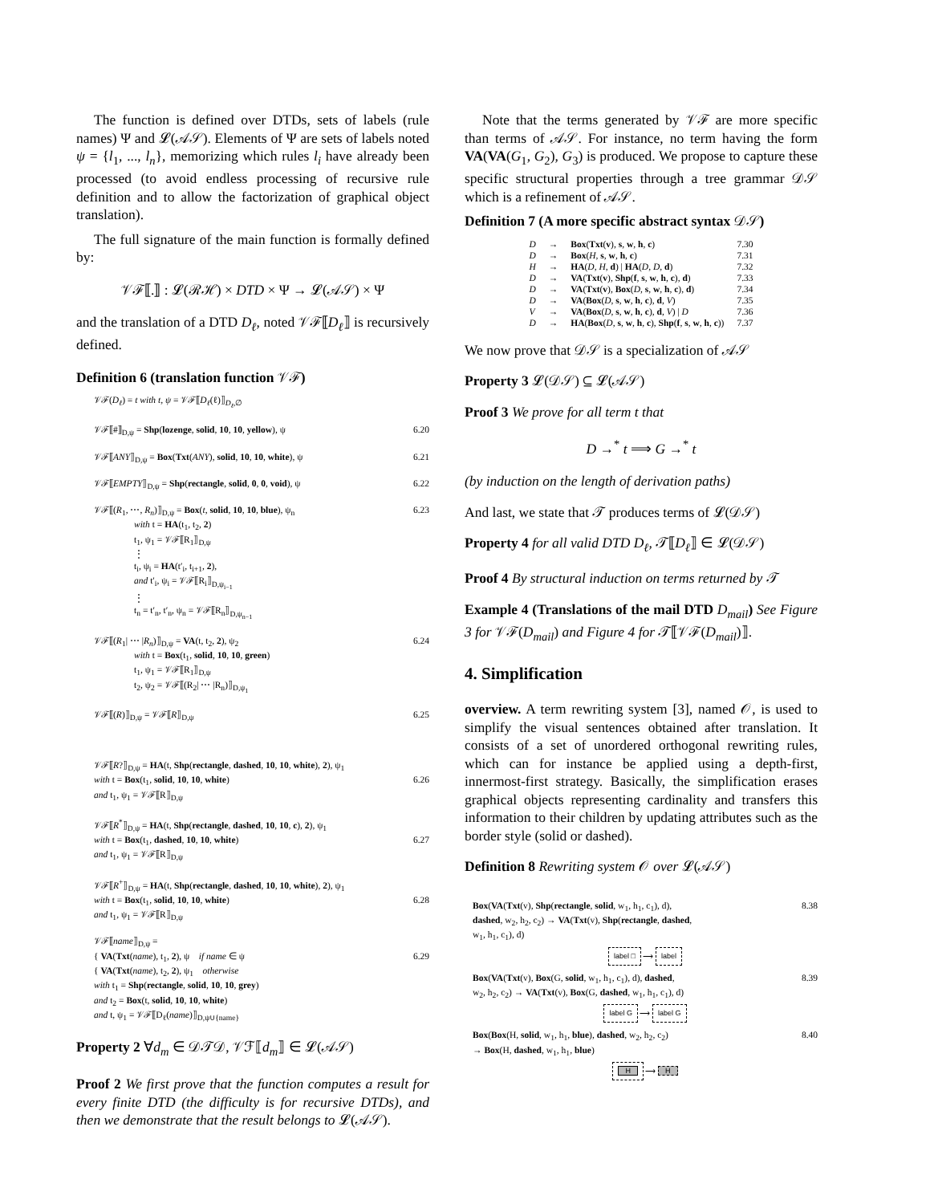The function is defined over DTDs, sets of labels (rule names) Ψ and 𝓛(𝒜𝒮). Elements of Ψ are sets of labels noted ψ = {l<sub>1</sub>, ..., l<sub>n</sub>}, memorizing which rules l<sub>i</sub> have already been processed (to avoid endless processing of recursive rule definition and to allow the factorization of graphical object translation).
The full signature of the main function is formally defined by:
𝒱ℱ⟦.⟧ : 𝓛(ℛℋ) × DTD × Ψ → 𝓛(𝒜𝒮) × Ψ
and the translation of a DTD D<sub>ℓ</sub>, noted 𝒱ℱ⟦D<sub>ℓ</sub>⟧ is recursively defined.
Definition 6 (translation function 𝒱ℱ)
𝒱ℱ(D<sub>ℓ</sub>) = t with t, ψ = 𝒱ℱ⟦D<sub>ℓ</sub>(ℓ)⟧<sub>D<sub>ℓ</sub>,∅</sub>
𝒱ℱ⟦#⟧<sub>D,ψ</sub> = Shp(lozenge, solid, 10, 10, yellow), ψ 6.20
𝒱ℱ⟦ANY⟧<sub>D,ψ</sub> = Box(Txt(ANY), solid, 10, 10, white), ψ 6.21
𝒱ℱ⟦EMPTY⟧<sub>D,ψ</sub> = Shp(rectangle, solid, 0, 0, void), ψ 6.22
𝒱ℱ⟦(R<sub>1</sub>, ⋯, R<sub>n</sub>)⟧<sub>D,ψ</sub> = Box(t, solid, 10, 10, blue), ψ<sub>n</sub> 6.23
with t = HA(t<sub>1</sub>, t<sub>2</sub>, 2)
t<sub>1</sub>, ψ<sub>1</sub> = 𝒱ℱ⟦R<sub>1</sub>⟧<sub>D,ψ</sub>
⋮
t<sub>i</sub>, ψ<sub>i</sub> = HA(t′<sub>i</sub>, t<sub>i+1</sub>, 2),
and t′<sub>i</sub>, ψ<sub>i</sub> = 𝒱ℱ⟦R<sub>i</sub>⟧<sub>D,ψ<sub>i−1</sub></sub>
⋮
t<sub>n</sub> = t′<sub>n</sub>, t′<sub>n</sub>, ψ<sub>n</sub> = 𝒱ℱ⟦R<sub>n</sub>⟧<sub>D,ψ<sub>n−1</sub></sub>
𝒱ℱ⟦(R<sub>1</sub>| ⋯ |R<sub>n</sub>)⟧<sub>D,ψ</sub> = VA(t, t<sub>2</sub>, 2), ψ<sub>2</sub> 6.24
with t = Box(t<sub>1</sub>, solid, 10, 10, green)
t<sub>1</sub>, ψ<sub>1</sub> = 𝒱ℱ⟦R<sub>1</sub>⟧<sub>D,ψ</sub>
t<sub>2</sub>, ψ<sub>2</sub> = 𝒱ℱ⟦(R<sub>2</sub>| ⋯ |R<sub>n</sub>)⟧<sub>D,ψ<sub>1</sub></sub>
𝒱ℱ⟦(R)⟧<sub>D,ψ</sub> = 𝒱ℱ⟦R⟧<sub>D,ψ</sub> 6.25
𝒱ℱ⟦R?⟧<sub>D,ψ</sub> = HA(t, Shp(rectangle, dashed, 10, 10, white), 2), ψ<sub>1</sub>
with t = Box(t<sub>1</sub>, solid, 10, 10, white) 6.26
and t<sub>1</sub>, ψ<sub>1</sub> = 𝒱ℱ⟦R⟧<sub>D,ψ</sub>
𝒱ℱ⟦R<sup>*</sup>⟧<sub>D,ψ</sub> = HA(t, Shp(rectangle, dashed, 10, 10, c), 2), ψ<sub>1</sub>
with t = Box(t<sub>1</sub>, dashed, 10, 10, white) 6.27
and t<sub>1</sub>, ψ<sub>1</sub> = 𝒱ℱ⟦R⟧<sub>D,ψ</sub>
𝒱ℱ⟦R<sup>+</sup>⟧<sub>D,ψ</sub> = HA(t, Shp(rectangle, dashed, 10, 10, white), 2), ψ<sub>1</sub>
with t = Box(t<sub>1</sub>, solid, 10, 10, white) 6.28
and t<sub>1</sub>, ψ<sub>1</sub> = 𝒱ℱ⟦R⟧<sub>D,ψ</sub>
𝒱ℱ⟦name⟧<sub>D,ψ</sub> =
{ VA(Txt(name), t<sub>1</sub>, 2), ψ if name ∈ ψ 6.29
{ VA(Txt(name), t<sub>2</sub>, 2), ψ<sub>1</sub> otherwise
with t<sub>1</sub> = Shp(rectangle, solid, 10, 10, grey)
and t<sub>2</sub> = Box(t, solid, 10, 10, white)
and t, ψ<sub>1</sub> = 𝒱ℱ⟦D<sub>ℓ</sub>(name)⟧<sub>D,ψ∪{name}</sub>
Property 2 ∀d<sub>m</sub> ∈ 𝒟𝒯𝒟, 𝒱ℱ⟦d<sub>m</sub>⟧ ∈ 𝓛(𝒜𝒮)
Proof 2 We first prove that the function computes a result for every finite DTD (the difficulty is for recursive DTDs), and then we demonstrate that the result belongs to 𝓛(𝒜𝒮).
Note that the terms generated by 𝒱ℱ are more specific than terms of 𝒜𝒮. For instance, no term having the form VA(VA(G<sub>1</sub>, G<sub>2</sub>), G<sub>3</sub>) is produced. We propose to capture these specific structural properties through a tree grammar 𝒟𝒮 which is a refinement of 𝒜𝒮.
Definition 7 (A more specific abstract syntax 𝒟𝒮)
| D | → | Box ( Txt ( v ), s , w , h , c ) | 7.30 |
| D | → | Box ( H , s , w , h , c ) | 7.31 |
| H | → | HA ( D , H , d ) / HA ( D , D , d ) | 7.32 |
| D | → | VA ( Txt ( v ), Shp ( f , s , w , h , c ), d ) | 7.33 |
| D | → | VA ( Txt ( v ), Box ( D , s , w , h , c ), d ) | 7.34 |
| D | → | VA ( Box ( D , s , w , h , c ), d , V ) | 7.35 |
| V | → | VA ( Box ( D , s , w , h , c ), d , V ) / D | 7.36 |
| D | → | HA ( Box ( D , s , w , h , c ), Shp ( f , s , w , h , c )) | 7.37 |
We now prove that 𝒟𝒮 is a specialization of 𝒜𝒮
Property 3 𝓛(𝒟𝒮) ⊆ 𝓛(𝒜𝒮)
Proof 3 We prove for all term t that
D →<sup>*</sup> t ⟹ G →<sup>*</sup> t
(by induction on the length of derivation paths)
And last, we state that 𝒯 produces terms of 𝓛(𝒟𝒮)
Property 4 for all valid DTD D<sub>ℓ</sub>, 𝒯⟦D<sub>ℓ</sub>⟧ ∈ 𝓛(𝒟𝒮)
Proof 4 By structural induction on terms returned by 𝒯
Example 4 (Translations of the mail DTD D<sub>mail</sub>) See Figure 3 for 𝒱ℱ(D<sub>mail</sub>) and Figure 4 for 𝒯⟦𝒱ℱ(D<sub>mail</sub>)⟧.
4. Simplification
overview. A term rewriting system [3], named 𝒪, is used to simplify the visual sentences obtained after translation. It consists of a set of unordered orthogonal rewriting rules, which can for instance be applied using a depth-first, innermost-first strategy. Basically, the simplification erases graphical objects representing cardinality and transfers this information to their children by updating attributes such as the border style (solid or dashed).
Definition 8 Rewriting system 𝒪 over 𝓛(𝒜𝒮)
Box(VA(Txt(v), Shp(rectangle, solid, w<sub>1</sub>, h<sub>1</sub>, c<sub>1</sub>), d), 8.38
dashed, w<sub>2</sub>, h<sub>2</sub>, c<sub>2</sub>) → VA(Txt(v), Shp(rectangle, dashed,
w<sub>1</sub>, h<sub>1</sub>, c<sub>1</sub>), d)
label □ ⟶ label
Box(VA(Txt(v), Box(G, solid, w<sub>1</sub>, h<sub>1</sub>, c<sub>1</sub>), d), dashed, 8.39
w<sub>2</sub>, h<sub>2</sub>, c<sub>2</sub>) → VA(Txt(v), Box(G, dashed, w<sub>1</sub>, h<sub>1</sub>, c<sub>1</sub>), d)
label G ⟶ label G
Box(Box(H, solid, w<sub>1</sub>, h<sub>1</sub>, blue), dashed, w<sub>2</sub>, h<sub>2</sub>, c<sub>2</sub>) 8.40
→ Box(H, dashed, w<sub>1</sub>, h<sub>1</sub>, blue)
H ⟶ H